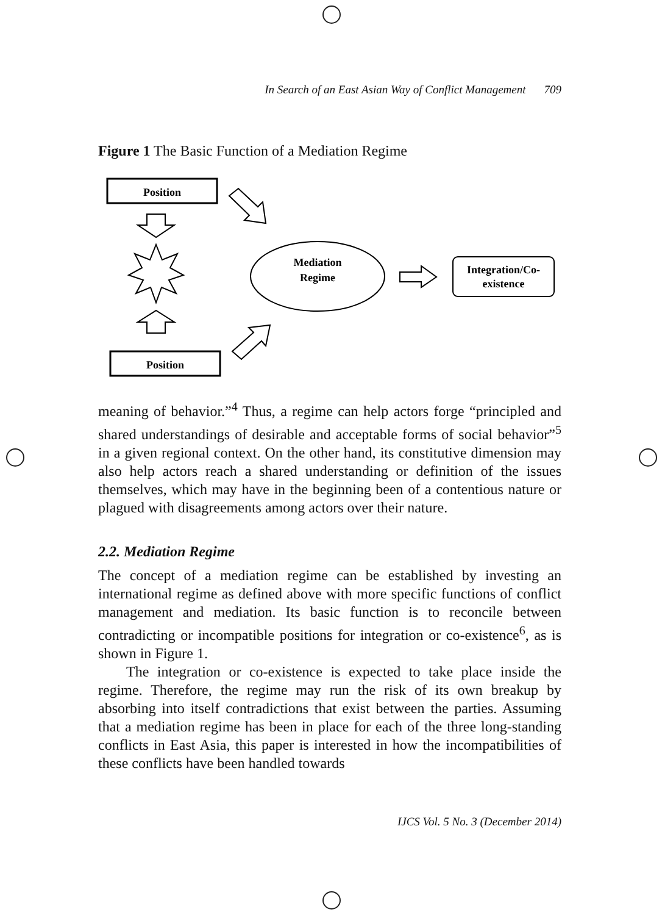In Search of an East Asian Way of Conflict Management 709
Figure 1 The Basic Function of a Mediation Regime
Position
Position
Mediation
Regime
Integration/Co-
existence
meaning of behavior.”<sup>4</sup> Thus, a regime can help actors forge “principled and shared understandings of desirable and acceptable forms of social behavior”<sup>5</sup> in a given regional context. On the other hand, its constitutive dimension may also help actors reach a shared understanding or definition of the issues themselves, which may have in the beginning been of a contentious nature or plagued with disagreements among actors over their nature.
2.2. Mediation Regime
The concept of a mediation regime can be established by investing an international regime as defined above with more specific functions of conflict management and mediation. Its basic function is to reconcile between contradicting or incompatible positions for integration or co-existence<sup>6</sup>, as is shown in Figure 1.
The integration or co-existence is expected to take place inside the regime. Therefore, the regime may run the risk of its own breakup by absorbing into itself contradictions that exist between the parties. Assuming that a mediation regime has been in place for each of the three long-standing conflicts in East Asia, this paper is interested in how the incompatibilities of these conflicts have been handled towards
IJCS Vol. 5 No. 3 (December 2014)